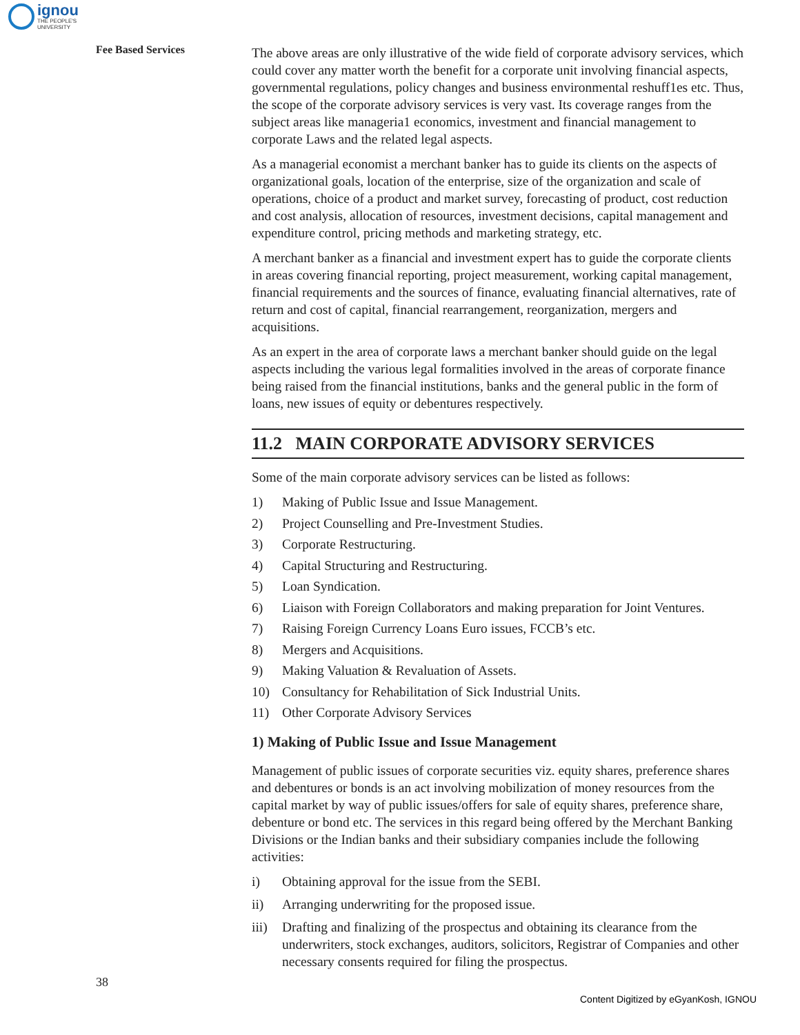ignou
THE PEOPLE'S
UNIVERSITY
Fee Based Services
The above areas are only illustrative of the wide field of corporate advisory services, which could cover any matter worth the benefit for a corporate unit involving financial aspects, governmental regulations, policy changes and business environmental reshuff1es etc. Thus, the scope of the corporate advisory services is very vast. Its coverage ranges from the subject areas like manageria1 economics, investment and financial management to corporate Laws and the related legal aspects.
As a managerial economist a merchant banker has to guide its clients on the aspects of organizational goals, location of the enterprise, size of the organization and scale of operations, choice of a product and market survey, forecasting of product, cost reduction and cost analysis, allocation of resources, investment decisions, capital management and expenditure control, pricing methods and marketing strategy, etc.
A merchant banker as a financial and investment expert has to guide the corporate clients in areas covering financial reporting, project measurement, working capital management, financial requirements and the sources of finance, evaluating financial alternatives, rate of return and cost of capital, financial rearrangement, reorganization, mergers and acquisitions.
As an expert in the area of corporate laws a merchant banker should guide on the legal aspects including the various legal formalities involved in the areas of corporate finance being raised from the financial institutions, banks and the general public in the form of loans, new issues of equity or debentures respectively.
11.2 MAIN CORPORATE ADVISORY SERVICES
Some of the main corporate advisory services can be listed as follows:
1) Making of Public Issue and Issue Management.
2) Project Counselling and Pre-Investment Studies.
3) Corporate Restructuring.
4) Capital Structuring and Restructuring.
5) Loan Syndication.
6) Liaison with Foreign Collaborators and making preparation for Joint Ventures.
7) Raising Foreign Currency Loans Euro issues, FCCB’s etc.
8) Mergers and Acquisitions.
9) Making Valuation & Revaluation of Assets.
10) Consultancy for Rehabilitation of Sick Industrial Units.
11) Other Corporate Advisory Services
1) Making of Public Issue and Issue Management
Management of public issues of corporate securities viz. equity shares, preference shares and debentures or bonds is an act involving mobilization of money resources from the capital market by way of public issues/offers for sale of equity shares, preference share, debenture or bond etc. The services in this regard being offered by the Merchant Banking Divisions or the Indian banks and their subsidiary companies include the following activities:
i) Obtaining approval for the issue from the SEBI.
ii) Arranging underwriting for the proposed issue.
iii) Drafting and finalizing of the prospectus and obtaining its clearance from the underwriters, stock exchanges, auditors, solicitors, Registrar of Companies and other necessary consents required for filing the prospectus.
38
Content Digitized by eGyanKosh, IGNOU